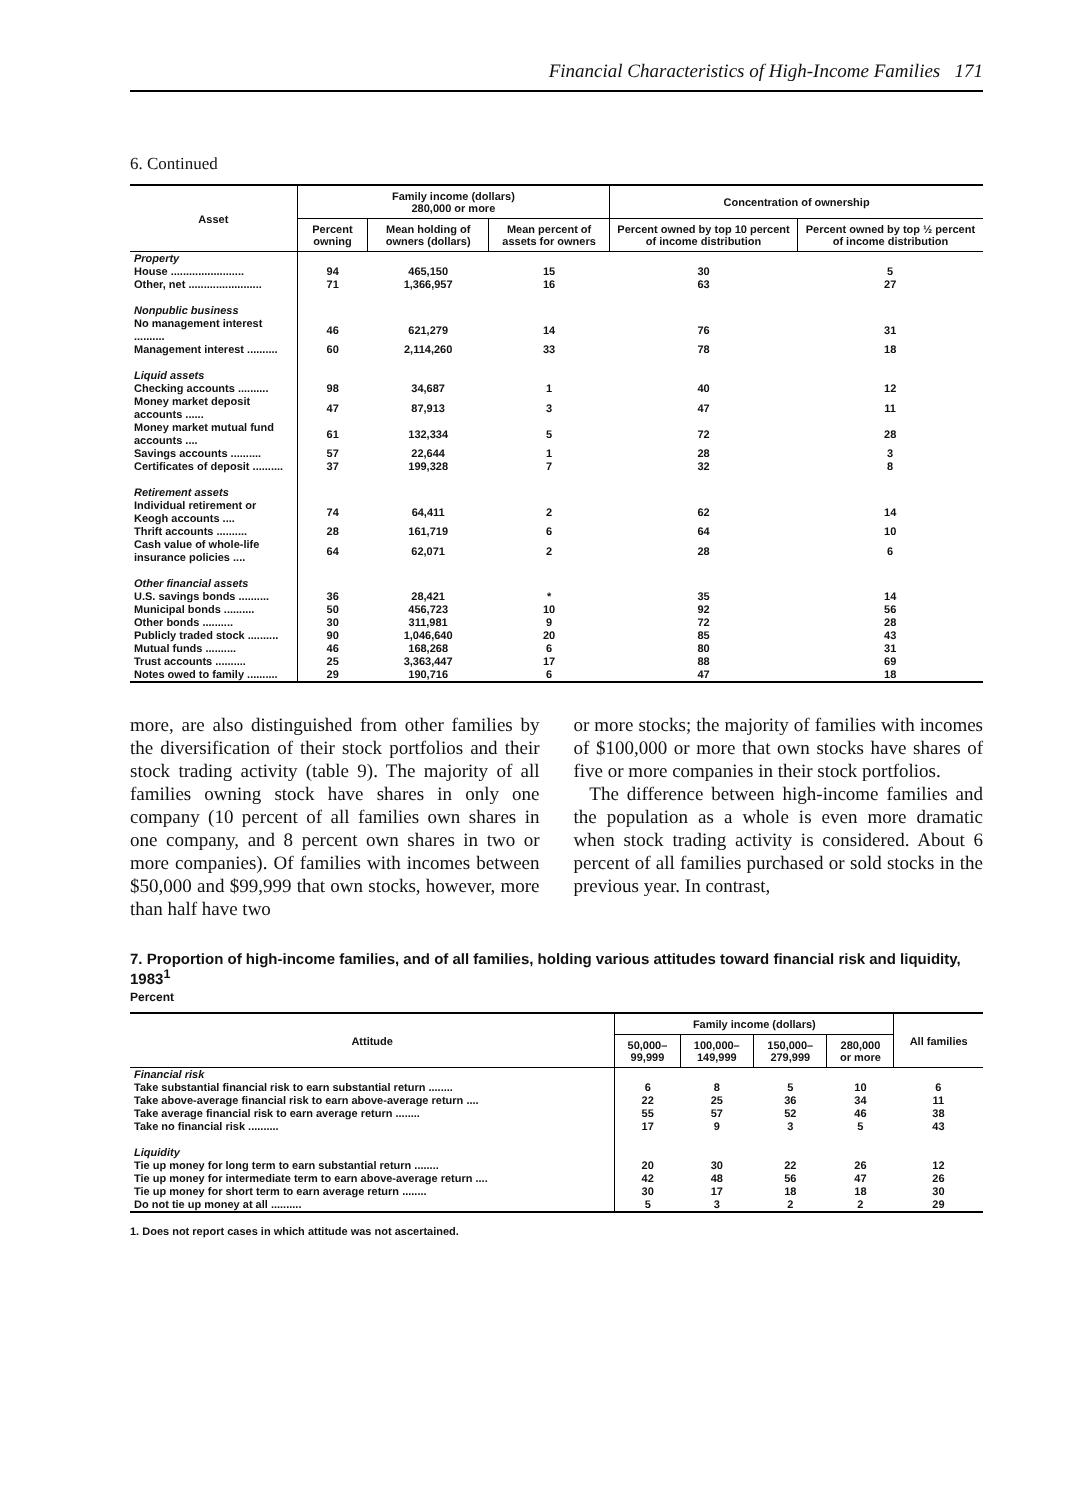Financial Characteristics of High-Income Families 171
6. Continued
| Asset | Family income (dollars) 280,000 or more | | | Concentration of ownership | |
| --- | --- | --- | --- | --- | --- |
| | Percent owning | Mean holding of owners (dollars) | Mean percent of assets for owners | Percent owned by top 10 percent of income distribution | Percent owned by top ½ percent of income distribution |
| Property | | | | | |
| House ........................ | 94 | 465,150 | 15 | 30 | 5 |
| Other, net ........................ | 71 | 1,366,957 | 16 | 63 | 27 |
| Nonpublic business | | | | | |
| No management interest .......... | 46 | 621,279 | 14 | 76 | 31 |
| Management interest .......... | 60 | 2,114,260 | 33 | 78 | 18 |
| Liquid assets | | | | | |
| Checking accounts .......... | 98 | 34,687 | 1 | 40 | 12 |
| Money market deposit accounts ...... | 47 | 87,913 | 3 | 47 | 11 |
| Money market mutual fund accounts .... | 61 | 132,334 | 5 | 72 | 28 |
| Savings accounts .......... | 57 | 22,644 | 1 | 28 | 3 |
| Certificates of deposit .......... | 37 | 199,328 | 7 | 32 | 8 |
| Retirement assets | | | | | |
| Individual retirement or Keogh accounts .... | 74 | 64,411 | 2 | 62 | 14 |
| Thrift accounts .......... | 28 | 161,719 | 6 | 64 | 10 |
| Cash value of whole-life insurance policies .... | 64 | 62,071 | 2 | 28 | 6 |
| Other financial assets | | | | | |
| U.S. savings bonds .......... | 36 | 28,421 | * | 35 | 14 |
| Municipal bonds .......... | 50 | 456,723 | 10 | 92 | 56 |
| Other bonds .......... | 30 | 311,981 | 9 | 72 | 28 |
| Publicly traded stock .......... | 90 | 1,046,640 | 20 | 85 | 43 |
| Mutual funds .......... | 46 | 168,268 | 6 | 80 | 31 |
| Trust accounts .......... | 25 | 3,363,447 | 17 | 88 | 69 |
| Notes owed to family .......... | 29 | 190,716 | 6 | 47 | 18 |
more, are also distinguished from other families by the diversification of their stock portfolios and their stock trading activity (table 9). The majority of all families owning stock have shares in only one company (10 percent of all families own shares in one company, and 8 percent own shares in two or more companies). Of families with incomes between $50,000 and $99,999 that own stocks, however, more than half have two
or more stocks; the majority of families with incomes of $100,000 or more that own stocks have shares of five or more companies in their stock portfolios.
The difference between high-income families and the population as a whole is even more dramatic when stock trading activity is considered. About 6 percent of all families purchased or sold stocks in the previous year. In contrast,
7. Proportion of high-income families, and of all families, holding various attitudes toward financial risk and liquidity, 1983<sup>1</sup>
Percent
| Attitude | Family income (dollars) | | | | All families |
| --- | --- | --- | --- | --- | --- |
| | 50,000– 99,999 | 100,000– 149,999 | 150,000– 279,999 | 280,000 or more | |
| Financial risk | | | | | |
| Take substantial financial risk to earn substantial return ........ | 6 | 8 | 5 | 10 | 6 |
| Take above-average financial risk to earn above-average return .... | 22 | 25 | 36 | 34 | 11 |
| Take average financial risk to earn average return ........ | 55 | 57 | 52 | 46 | 38 |
| Take no financial risk .......... | 17 | 9 | 3 | 5 | 43 |
| Liquidity | | | | | |
| Tie up money for long term to earn substantial return ........ | 20 | 30 | 22 | 26 | 12 |
| Tie up money for intermediate term to earn above-average return .... | 42 | 48 | 56 | 47 | 26 |
| Tie up money for short term to earn average return ........ | 30 | 17 | 18 | 18 | 30 |
| Do not tie up money at all .......... | 5 | 3 | 2 | 2 | 29 |
1. Does not report cases in which attitude was not ascertained.